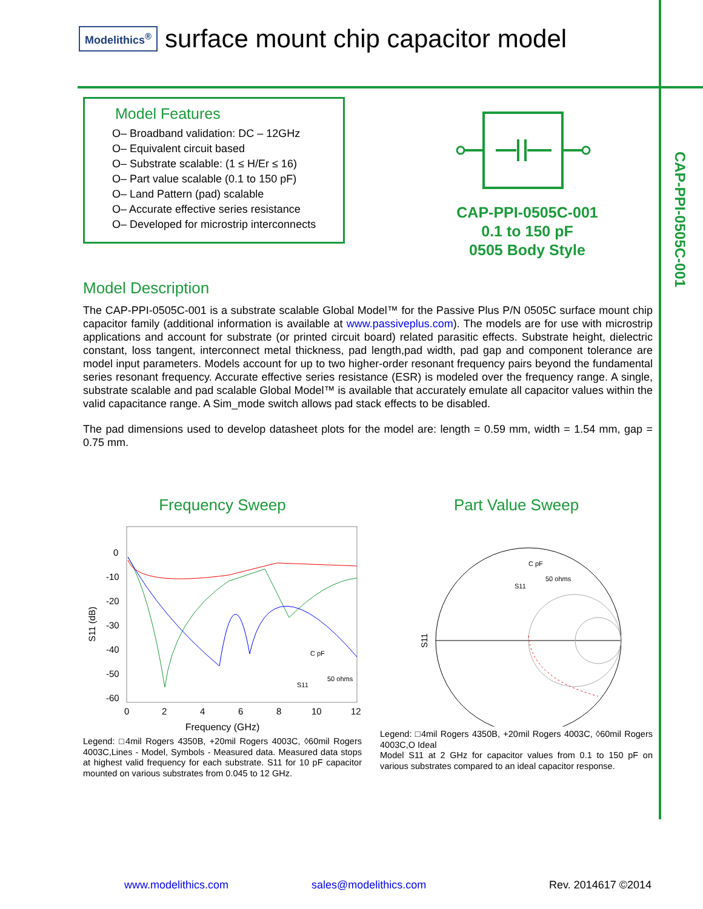CAP-PPI-0505C-001
Modelithics<sup>®</sup>
surface mount chip capacitor model
Model Features
O– Broadband validation: DC – 12GHz
O– Equivalent circuit based
O– Substrate scalable: (1 ≤ H/Er ≤ 16)
O– Part value scalable (0.1 to 150 pF)
O– Land Pattern (pad) scalable
O– Accurate effective series resistance
O– Developed for microstrip interconnects
CAP-PPI-0505C-001
0.1 to 150 pF
0505 Body Style
Model Description
The CAP-PPI-0505C-001 is a substrate scalable Global Model™ for the Passive Plus P/N 0505C surface mount chip capacitor family (additional information is available at www.passiveplus.com). The models are for use with microstrip applications and account for substrate (or printed circuit board) related parasitic effects. Substrate height, dielectric constant, loss tangent, interconnect metal thickness, pad length,pad width, pad gap and component tolerance are model input parameters. Models account for up to two higher-order resonant frequency pairs beyond the fundamental series resonant frequency. Accurate effective series resistance (ESR) is modeled over the frequency range. A single, substrate scalable and pad scalable Global Model™ is available that accurately emulate all capacitor values within the valid capacitance range. A Sim_mode switch allows pad stack effects to be disabled.
The pad dimensions used to develop datasheet plots for the model are: length = 0.59 mm, width = 1.54 mm, gap = 0.75 mm.
Frequency Sweep
S11 (dB)
0
-10
-20
-30
-40
-50
-60
0
2
4
6
8
10
12
C pF
50 ohms
S11
Frequency (GHz)
Legend: □4mil Rogers 4350B, +20mil Rogers 4003C, ◊60mil Rogers 4003C,Lines - Model, Symbols - Measured data. Measured data stops at highest valid frequency for each substrate. S11 for 10 pF capacitor mounted on various substrates from 0.045 to 12 GHz.
Part Value Sweep
S11
C pF
50 ohms
S11
Legend: □4mil Rogers 4350B, +20mil Rogers 4003C, ◊60mil Rogers 4003C,O Ideal
Model S11 at 2 GHz for capacitor values from 0.1 to 150 pF on various substrates compared to an ideal capacitor response.
www.modelithics.com sales@modelithics.com Rev. 2014617 ©2014